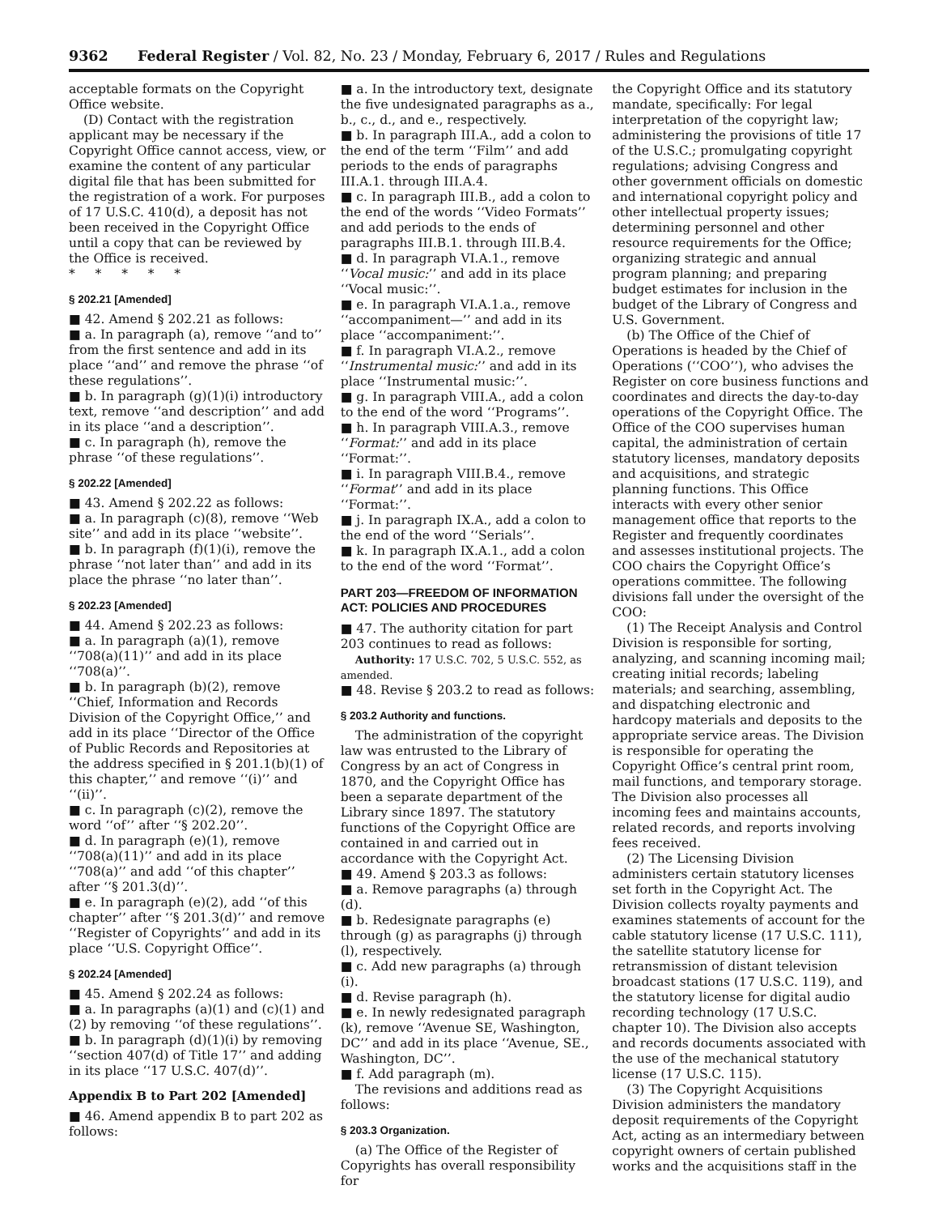9362 Federal Register / Vol. 82, No. 23 / Monday, February 6, 2017 / Rules and Regulations
acceptable formats on the Copyright Office website.
(D) Contact with the registration applicant may be necessary if the Copyright Office cannot access, view, or examine the content of any particular digital file that has been submitted for the registration of a work. For purposes of 17 U.S.C. 410(d), a deposit has not been received in the Copyright Office until a copy that can be reviewed by the Office is received.
* * * * *
§ 202.21 [Amended]
■ 42. Amend § 202.21 as follows:
■ a. In paragraph (a), remove ‘‘and to’’ from the first sentence and add in its place ‘‘and’’ and remove the phrase ‘‘of these regulations’’.
■ b. In paragraph (g)(1)(i) introductory text, remove ‘‘and description’’ and add in its place ‘‘and a description’’.
■ c. In paragraph (h), remove the phrase ‘‘of these regulations’’.
§ 202.22 [Amended]
■ 43. Amend § 202.22 as follows:
■ a. In paragraph (c)(8), remove ‘‘Web site’’ and add in its place ‘‘website’’.
■ b. In paragraph (f)(1)(i), remove the phrase ‘‘not later than’’ and add in its place the phrase ‘‘no later than’’.
§ 202.23 [Amended]
■ 44. Amend § 202.23 as follows:
■ a. In paragraph (a)(1), remove ‘‘708(a)(11)’’ and add in its place ‘‘708(a)’’.
■ b. In paragraph (b)(2), remove ‘‘Chief, Information and Records Division of the Copyright Office,’’ and add in its place ‘‘Director of the Office of Public Records and Repositories at the address specified in § 201.1(b)(1) of this chapter,’’ and remove ‘‘(i)’’ and ‘‘(ii)’’.
■ c. In paragraph (c)(2), remove the word ‘‘of’’ after ‘‘§ 202.20’’.
■ d. In paragraph (e)(1), remove ‘‘708(a)(11)’’ and add in its place ‘‘708(a)’’ and add ‘‘of this chapter’’ after ‘‘§ 201.3(d)’’.
■ e. In paragraph (e)(2), add ‘‘of this chapter’’ after ‘‘§ 201.3(d)’’ and remove ‘‘Register of Copyrights’’ and add in its place ‘‘U.S. Copyright Office’’.
§ 202.24 [Amended]
■ 45. Amend § 202.24 as follows:
■ a. In paragraphs (a)(1) and (c)(1) and (2) by removing ‘‘of these regulations’’.
■ b. In paragraph (d)(1)(i) by removing ‘‘section 407(d) of Title 17’’ and adding in its place ‘‘17 U.S.C. 407(d)’’.
Appendix B to Part 202 [Amended]
■ 46. Amend appendix B to part 202 as follows:
■ a. In the introductory text, designate the five undesignated paragraphs as a., b., c., d., and e., respectively.
■ b. In paragraph III.A., add a colon to the end of the term ‘‘Film’’ and add periods to the ends of paragraphs III.A.1. through III.A.4.
■ c. In paragraph III.B., add a colon to the end of the words ‘‘Video Formats’’ and add periods to the ends of paragraphs III.B.1. through III.B.4.
■ d. In paragraph VI.A.1., remove ‘‘Vocal music:’’ and add in its place ‘‘Vocal music:’’.
■ e. In paragraph VI.A.1.a., remove ‘‘accompaniment—’’ and add in its place ‘‘accompaniment:’’.
■ f. In paragraph VI.A.2., remove ‘‘Instrumental music:’’ and add in its place ‘‘Instrumental music:’’.
■ g. In paragraph VIII.A., add a colon to the end of the word ‘‘Programs’’.
■ h. In paragraph VIII.A.3., remove ‘‘Format:’’ and add in its place ‘‘Format:’’.
■ i. In paragraph VIII.B.4., remove ‘‘Format’’ and add in its place ‘‘Format:’’.
■ j. In paragraph IX.A., add a colon to the end of the word ‘‘Serials’’.
■ k. In paragraph IX.A.1., add a colon to the end of the word ‘‘Format’’.
PART 203—FREEDOM OF INFORMATION ACT: POLICIES AND PROCEDURES
■ 47. The authority citation for part 203 continues to read as follows:
Authority: 17 U.S.C. 702, 5 U.S.C. 552, as amended.
■ 48. Revise § 203.2 to read as follows:
§ 203.2 Authority and functions.
The administration of the copyright law was entrusted to the Library of Congress by an act of Congress in 1870, and the Copyright Office has been a separate department of the Library since 1897. The statutory functions of the Copyright Office are contained in and carried out in accordance with the Copyright Act.
■ 49. Amend § 203.3 as follows:
■ a. Remove paragraphs (a) through (d).
■ b. Redesignate paragraphs (e) through (g) as paragraphs (j) through (l), respectively.
■ c. Add new paragraphs (a) through (i).
■ d. Revise paragraph (h).
■ e. In newly redesignated paragraph (k), remove ‘‘Avenue SE, Washington, DC’’ and add in its place ‘‘Avenue, SE., Washington, DC’’.
■ f. Add paragraph (m).
The revisions and additions read as follows:
§ 203.3 Organization.
(a) The Office of the Register of Copyrights has overall responsibility for
the Copyright Office and its statutory mandate, specifically: For legal interpretation of the copyright law; administering the provisions of title 17 of the U.S.C.; promulgating copyright regulations; advising Congress and other government officials on domestic and international copyright policy and other intellectual property issues; determining personnel and other resource requirements for the Office; organizing strategic and annual program planning; and preparing budget estimates for inclusion in the budget of the Library of Congress and U.S. Government.
(b) The Office of the Chief of Operations is headed by the Chief of Operations (‘‘COO’’), who advises the Register on core business functions and coordinates and directs the day-to-day operations of the Copyright Office. The Office of the COO supervises human capital, the administration of certain statutory licenses, mandatory deposits and acquisitions, and strategic planning functions. This Office interacts with every other senior management office that reports to the Register and frequently coordinates and assesses institutional projects. The COO chairs the Copyright Office’s operations committee. The following divisions fall under the oversight of the COO:
(1) The Receipt Analysis and Control Division is responsible for sorting, analyzing, and scanning incoming mail; creating initial records; labeling materials; and searching, assembling, and dispatching electronic and hardcopy materials and deposits to the appropriate service areas. The Division is responsible for operating the Copyright Office’s central print room, mail functions, and temporary storage. The Division also processes all incoming fees and maintains accounts, related records, and reports involving fees received.
(2) The Licensing Division administers certain statutory licenses set forth in the Copyright Act. The Division collects royalty payments and examines statements of account for the cable statutory license (17 U.S.C. 111), the satellite statutory license for retransmission of distant television broadcast stations (17 U.S.C. 119), and the statutory license for digital audio recording technology (17 U.S.C. chapter 10). The Division also accepts and records documents associated with the use of the mechanical statutory license (17 U.S.C. 115).
(3) The Copyright Acquisitions Division administers the mandatory deposit requirements of the Copyright Act, acting as an intermediary between copyright owners of certain published works and the acquisitions staff in the